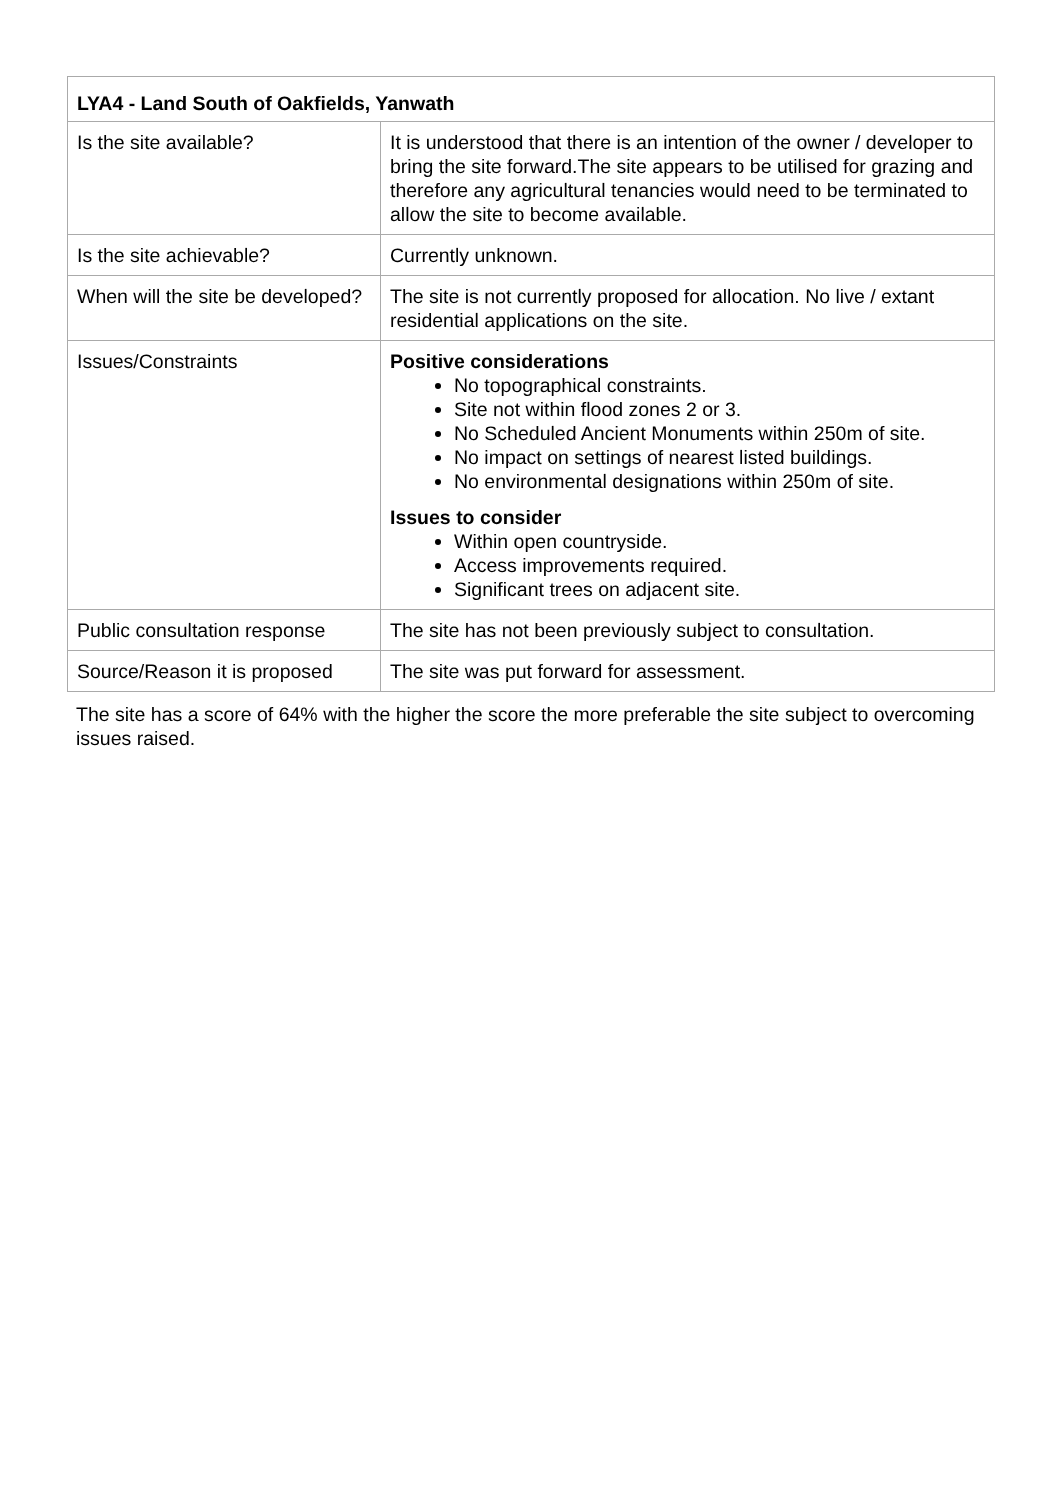| LYA4 - Land South of Oakfields, Yanwath | |
| --- | --- |
| Is the site available? | It is understood that there is an intention of the owner / developer to bring the site forward.The site appears to be utilised for grazing and therefore any agricultural tenancies would need to be terminated to allow the site to become available. |
| Is the site achievable? | Currently unknown. |
| When will the site be developed? | The site is not currently proposed for allocation. No live / extant residential applications on the site. |
| Issues/Constraints | Positive considerations No topographical constraints. Site not within flood zones 2 or 3. No Scheduled Ancient Monuments within 250m of site. No impact on settings of nearest listed buildings. No environmental designations within 250m of site. Issues to consider Within open countryside. Access improvements required. Significant trees on adjacent site. |
| Public consultation response | The site has not been previously subject to consultation. |
| Source/Reason it is proposed | The site was put forward for assessment. |
The site has a score of 64% with the higher the score the more preferable the site subject to overcoming issues raised.